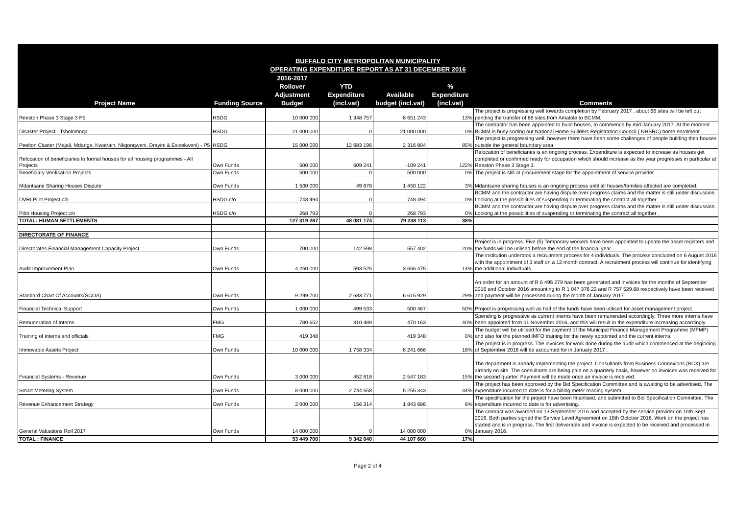| BUFFALO CITY METROPOLITAN MUNICIPALITY OPERATING EXPENDITURE REPORT AS AT 31 DECEMBER 2016 | | | | | | |
| --- | --- | --- | --- | --- | --- | --- |
| Project Name | Funding Source | 2016-2017 Rollover Adjustment Budget | YTD Expenditure (incl.vat) | Available budget (incl.vat) | % Expenditure (incl.vat) | Comments |
| Reeston Phase 3 Stage 3 P5 | HSDG | 10 000 000 | 1 348 757 | 8 651 243 | 13% | The project is progressing well towards completion by February 2017 , about 66 sites will be left out pending the transfer of 66 sites from Amatole to BCMM. |
| Disaster Project - Tsholomnqa | HSDG | 21 000 000 | 0 | 21 000 000 | 0% | The contractor has been appointed to build houses, to commence by mid January 2017. At the moment BCMM is busy sorting out National Home Builders Registration Council ( NHBRC) home enrolment. |
| Peelton Cluster (Majali, Mdange, Kwatrain, Nkqonqweni, Drayini & Esixekweni) - P5 | HSDG | 15 000 000 | 12 683 196 | 2 316 804 | 85% | The project is progressing well, however there have been some challenges of people building their houses outside the general boundary area. |
| Relocation of beneficiaries to formal houses for all housing programmes - All Projects | Own Funds | 500 000 | 609 241 | -109 241 | 122% | Relocation of beneficiaries is an ongoing process. Expenditure is expected to increase as houses get completed or confirmed ready for occupation which should increase as the year progresses in particular at Reeston Phase 3 Stage 3. |
| Beneficiary Verification Projects | Own Funds | 500 000 | 0 | 500 000 | 0% | The project is still at procurement stage for the appointment of service provider. |
| Mdantsane Sharing Houses Dispute | Own Funds | 1 500 000 | 49 878 | 1 450 122 | 3% | Mdantsane sharing houses is an ongoing process until all houses/families affected are completed. |
| DVRI Pilot Project c/o | HSDG c/o | 748 494 | 0 | 748 494 | 0% | BCMM and the contractor are having dispute over progress claims and the matter is still under discussion. Looking at the possibilities of suspending or terminating the contract all together . |
| Pilot Housing Project c/o | HSDG c/o | 268 793 | 0 | 268 793 | 0% | BCMM and the contractor are having dispute over progress claims and the matter is still under discussion. Looking at the possibilities of suspending or terminating the contract all together . |
| TOTAL: HUMAN SETTLEMENTS | | 127 319 287 | 48 081 174 | 79 238 113 | 38% | |
| DIRECTORATE OF FINANCE | | | | | | |
| Directorates Financial Management Capacity Project | Own Funds | 700 000 | 142 598 | 557 402 | 20% | Project is in progress. Five (5) Temporary workers have been appointed to update the asset registers and the funds willl be utilised before the end of the financial year. |
| Audit Improvement Plan | Own Funds | 4 250 000 | 593 525 | 3 656 475 | 14% | The institution undertook a recruitment process for 4 individuals. The process concluded on 6 August 2016 with the appointment of 3 staff on a 12 month contract. A recruitment process will continue for identifying the additional individuals. |
| Standard Chart Of Accounts(SCOA) | Own Funds | 9 299 700 | 2 683 771 | 6 615 929 | 29% | An order for an amount of R 6 495 279 has been generated and invoices for the months of September 2016 and October 2016 amounting to R 1 047 376.22 and R 757 529.68 respectively have been received and payment will be processed during the month of January 2017. |
| Financial Technical Support | Own Funds | 1 000 000 | 499 533 | 500 467 | 50% | Project is progressing well as half of the funds have been utilised for asset management project. |
| Remuneration of Interns | FMG | 780 652 | 310 489 | 470 163 | 40% | Spending is progressive as current interns have been remunerated accordingly. Three more interns have been appointed from 01 November 2016, and this will result in the expenditure increasing accordingly. |
| Training of interns and officials | FMG | 419 348 | | 419 348 | 0% | The budget will be utilised for the payment of the Municipal Finance Management Programme (MFMP) and also for the planned IMFO training for the newly appointed and the current interns. |
| Immovable Assets Project | Own Funds | 10 000 000 | 1 758 334 | 8 241 666 | 18% | The project is in progress. The invoices for work done during the audit which commenced at the beginning of September 2016 will be accounted for in January 2017 . |
| Financial Systems - Revenue | Own Funds | 3 000 000 | 452 818 | 2 547 183 | 15% | The department is already implementing the project. Consultants from Business Connexions (BCX) are already on site. The consultants are being paid on a quarterly basis, however no invoices was received for the second quarter. Payment will be made once an invoice is received. |
| Smart Metering System | Own Funds | 8 000 000 | 2 744 658 | 5 255 343 | 34% | The project has been approved by the Bid Specification Committee and is awaiting to be advertised. The expenditure incurred to date is for a billing meter reading system. |
| Revenue Enhancement Strategy | Own Funds | 2 000 000 | 156 314 | 1 843 686 | 8% | The specification for the project have been finanlised, and submitted to Bid Specification Committee. The expenditure incurred to date is for advertising. |
| General Valuations Roll 2017 | Own Funds | 14 000 000 | 0 | 14 000 000 | 0% | The contract was awarded on 13 September 2016 and accepted by the service provider on 16th Sept 2016. Both parties signed the Service Level Agreement on 18th October 2016. Work on the project has started and is in progress. The first deliverable and invoice is expected to be received and processed in January 2016. |
| TOTAL : FINANCE | | 53 449 700 | 9 342 040 | 44 107 660 | 17% | |
Page 2 of 4